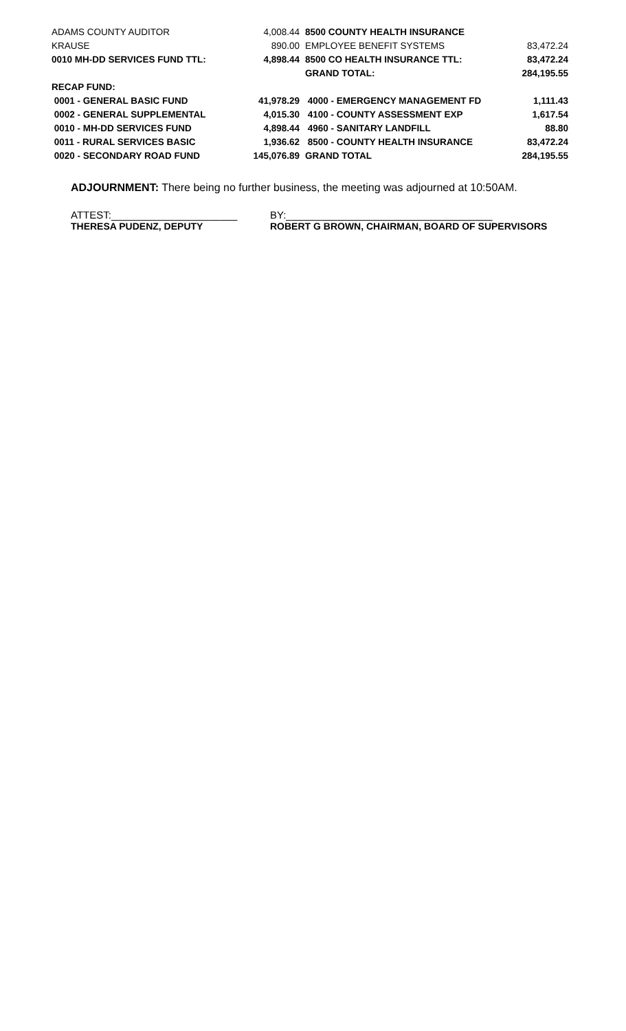| ADAMS COUNTY AUDITOR | 4,008.44 | 8500 COUNTY HEALTH INSURANCE | |
| KRAUSE | 890.00 | EMPLOYEE BENEFIT SYSTEMS | 83,472.24 |
| 0010 MH-DD SERVICES FUND TTL: | 4,898.44 | 8500 CO HEALTH INSURANCE TTL: | 83,472.24 |
| | | GRAND TOTAL: | 284,195.55 |
| RECAP FUND: | | | |
| 0001 - GENERAL BASIC FUND | 41,978.29 | 4000 - EMERGENCY MANAGEMENT FD | 1,111.43 |
| 0002 - GENERAL SUPPLEMENTAL | 4,015.30 | 4100 - COUNTY ASSESSMENT EXP | 1,617.54 |
| 0010 - MH-DD SERVICES FUND | 4,898.44 | 4960 - SANITARY LANDFILL | 88.80 |
| 0011 - RURAL SERVICES BASIC | 1,936.62 | 8500 - COUNTY HEALTH INSURANCE | 83,472.24 |
| 0020 - SECONDARY ROAD FUND | 145,076.89 | GRAND TOTAL | 284,195.55 |
ADJOURNMENT: There being no further business, the meeting was adjourned at 10:50AM.
ATTEST:______________________ BY:____________________________________
THERESA PUDENZ, DEPUTY ROBERT G BROWN, CHAIRMAN, BOARD OF SUPERVISORS